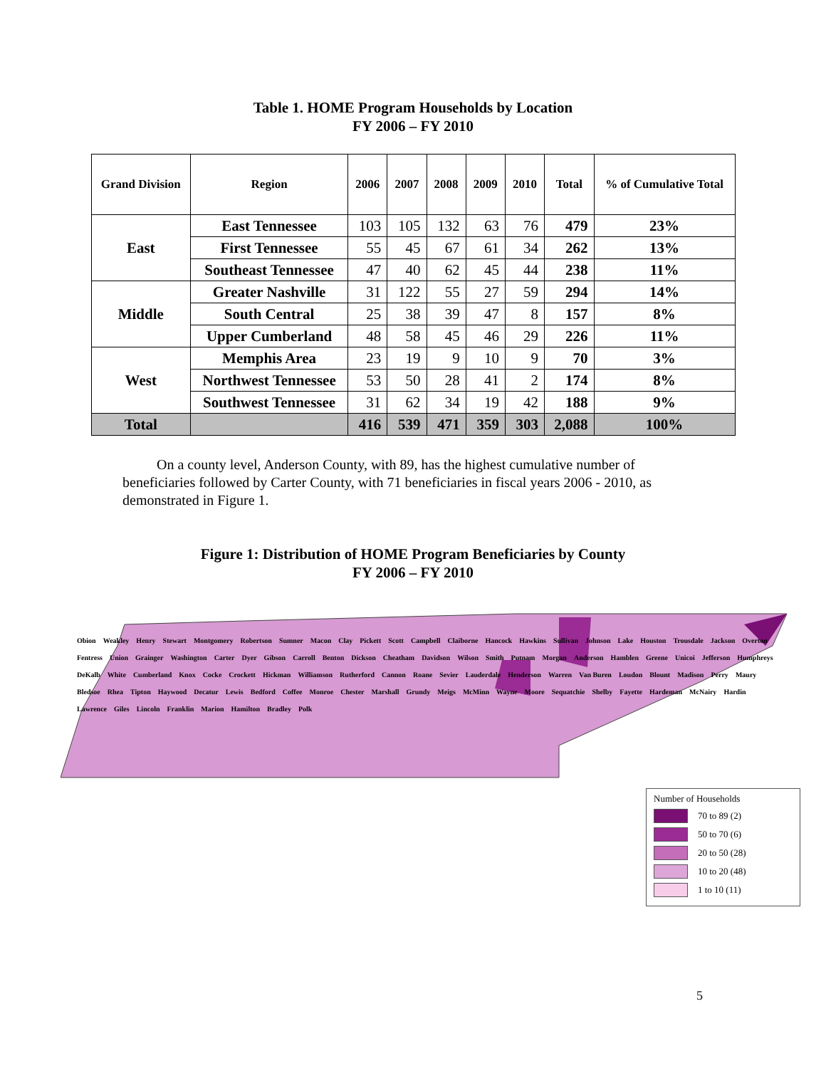Table 1. HOME Program Households by Location
FY 2006 – FY 2010
| Grand Division | Region | 2006 | 2007 | 2008 | 2009 | 2010 | Total | % of Cumulative Total |
| --- | --- | --- | --- | --- | --- | --- | --- | --- |
| East | East Tennessee | 103 | 105 | 132 | 63 | 76 | 479 | 23% |
| | First Tennessee | 55 | 45 | 67 | 61 | 34 | 262 | 13% |
| | Southeast Tennessee | 47 | 40 | 62 | 45 | 44 | 238 | 11% |
| Middle | Greater Nashville | 31 | 122 | 55 | 27 | 59 | 294 | 14% |
| | South Central | 25 | 38 | 39 | 47 | 8 | 157 | 8% |
| | Upper Cumberland | 48 | 58 | 45 | 46 | 29 | 226 | 11% |
| West | Memphis Area | 23 | 19 | 9 | 10 | 9 | 70 | 3% |
| | Northwest Tennessee | 53 | 50 | 28 | 41 | 2 | 174 | 8% |
| | Southwest Tennessee | 31 | 62 | 34 | 19 | 42 | 188 | 9% |
| Total | | 416 | 539 | 471 | 359 | 303 | 2,088 | 100% |
On a county level, Anderson County, with 89, has the highest cumulative number of beneficiaries followed by Carter County, with 71 beneficiaries in fiscal years 2006 - 2010, as demonstrated in Figure 1.
Figure 1: Distribution of HOME Program Beneficiaries by County
FY 2006 – FY 2010
Obion Weakley Henry Stewart Montgomery Robertson Sumner Macon Clay Pickett Scott Campbell Claiborne Hancock Hawkins Sullivan Johnson Lake Houston Trousdale Jackson Overton Fentress Union Grainger Washington Carter Dyer Gibson Carroll Benton Dickson Cheatham Davidson Wilson Smith Putnam Morgan Anderson Hamblen Greene Unicoi Jefferson Humphreys DeKalb White Cumberland Knox Cocke Crockett Hickman Williamson Rutherford Cannon Roane Sevier Lauderdale Henderson Warren Van Buren Loudon Blount Madison Perry Maury Bledsoe Rhea Tipton Haywood Decatur Lewis Bedford Coffee Monroe Chester Marshall Grundy Meigs McMinn Wayne Moore Sequatchie Shelby Fayette Hardeman McNairy Hardin Lawrence Giles Lincoln Franklin Marion Hamilton Bradley Polk
Number of Households
70 to 89 (2)
50 to 70 (6)
20 to 50 (28)
10 to 20 (48)
1 to 10 (11)
5